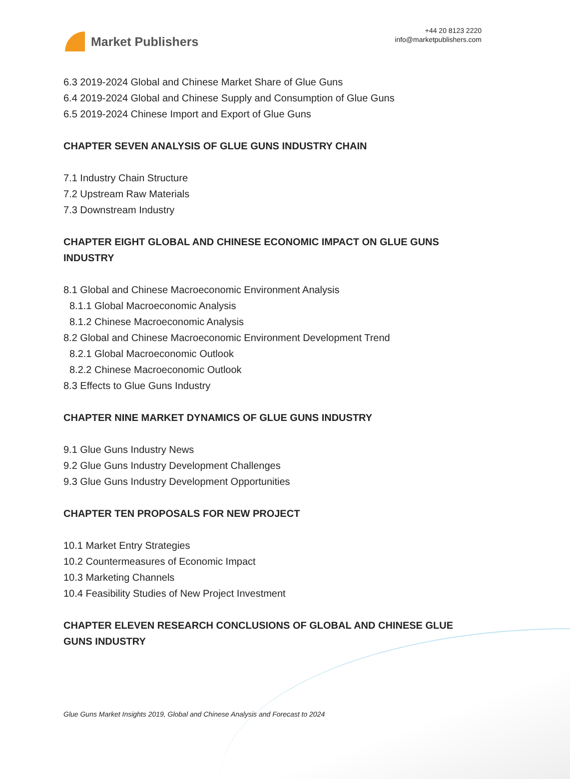Market Publishers
+44 20 8123 2220
info@marketpublishers.com
6.3 2019-2024 Global and Chinese Market Share of Glue Guns
6.4 2019-2024 Global and Chinese Supply and Consumption of Glue Guns
6.5 2019-2024 Chinese Import and Export of Glue Guns
CHAPTER SEVEN ANALYSIS OF GLUE GUNS INDUSTRY CHAIN
7.1 Industry Chain Structure
7.2 Upstream Raw Materials
7.3 Downstream Industry
CHAPTER EIGHT GLOBAL AND CHINESE ECONOMIC IMPACT ON GLUE GUNS INDUSTRY
8.1 Global and Chinese Macroeconomic Environment Analysis
8.1.1 Global Macroeconomic Analysis
8.1.2 Chinese Macroeconomic Analysis
8.2 Global and Chinese Macroeconomic Environment Development Trend
8.2.1 Global Macroeconomic Outlook
8.2.2 Chinese Macroeconomic Outlook
8.3 Effects to Glue Guns Industry
CHAPTER NINE MARKET DYNAMICS OF GLUE GUNS INDUSTRY
9.1 Glue Guns Industry News
9.2 Glue Guns Industry Development Challenges
9.3 Glue Guns Industry Development Opportunities
CHAPTER TEN PROPOSALS FOR NEW PROJECT
10.1 Market Entry Strategies
10.2 Countermeasures of Economic Impact
10.3 Marketing Channels
10.4 Feasibility Studies of New Project Investment
CHAPTER ELEVEN RESEARCH CONCLUSIONS OF GLOBAL AND CHINESE GLUE GUNS INDUSTRY
Glue Guns Market Insights 2019, Global and Chinese Analysis and Forecast to 2024